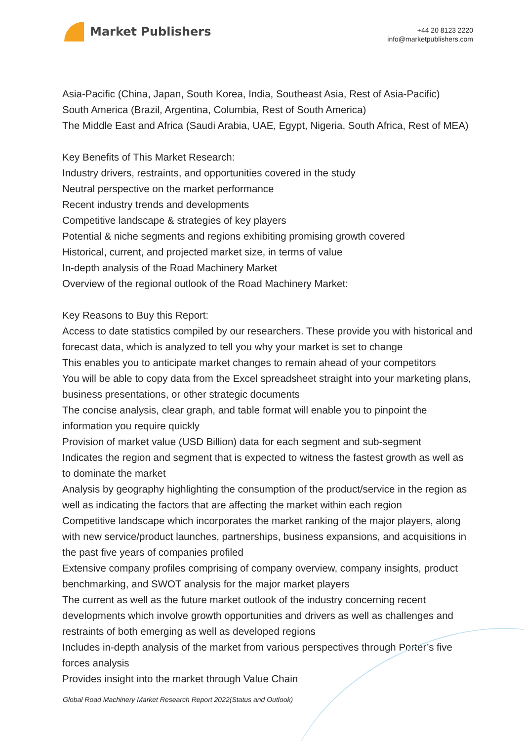Market Publishers
+44 20 8123 2220
info@marketpublishers.com
Asia-Pacific (China, Japan, South Korea, India, Southeast Asia, Rest of Asia-Pacific)
South America (Brazil, Argentina, Columbia, Rest of South America)
The Middle East and Africa (Saudi Arabia, UAE, Egypt, Nigeria, South Africa, Rest of MEA)
Key Benefits of This Market Research:
Industry drivers, restraints, and opportunities covered in the study
Neutral perspective on the market performance
Recent industry trends and developments
Competitive landscape & strategies of key players
Potential & niche segments and regions exhibiting promising growth covered
Historical, current, and projected market size, in terms of value
In-depth analysis of the Road Machinery Market
Overview of the regional outlook of the Road Machinery Market:
Key Reasons to Buy this Report:
Access to date statistics compiled by our researchers. These provide you with historical and forecast data, which is analyzed to tell you why your market is set to change
This enables you to anticipate market changes to remain ahead of your competitors
You will be able to copy data from the Excel spreadsheet straight into your marketing plans, business presentations, or other strategic documents
The concise analysis, clear graph, and table format will enable you to pinpoint the information you require quickly
Provision of market value (USD Billion) data for each segment and sub-segment
Indicates the region and segment that is expected to witness the fastest growth as well as to dominate the market
Analysis by geography highlighting the consumption of the product/service in the region as well as indicating the factors that are affecting the market within each region
Competitive landscape which incorporates the market ranking of the major players, along with new service/product launches, partnerships, business expansions, and acquisitions in the past five years of companies profiled
Extensive company profiles comprising of company overview, company insights, product benchmarking, and SWOT analysis for the major market players
The current as well as the future market outlook of the industry concerning recent developments which involve growth opportunities and drivers as well as challenges and restraints of both emerging as well as developed regions
Includes in-depth analysis of the market from various perspectives through Porter’s five forces analysis
Provides insight into the market through Value Chain
Global Road Machinery Market Research Report 2022(Status and Outlook)